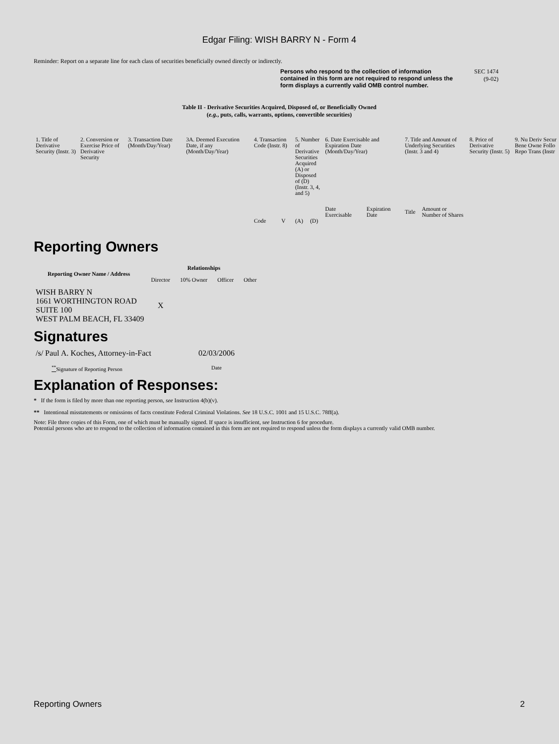Edgar Filing: WISH BARRY N - Form 4
Reminder: Report on a separate line for each class of securities beneficially owned directly or indirectly.
Persons who respond to the collection of information contained in this form are not required to respond unless the form displays a currently valid OMB control number.
SEC 1474
(9-02)
Table II - Derivative Securities Acquired, Disposed of, or Beneficially Owned
(e.g., puts, calls, warrants, options, convertible securities)
| 1. Title of Derivative Security (Instr. 3) | 2. Conversion or Exercise Price of Derivative Security | 3. Transaction Date (Month/Day/Year) | 3A. Deemed Execution Date, if any (Month/Day/Year) | 4. Transaction Code (Instr. 8) | | 5. Number of Derivative Securities Acquired (A) or Disposed of (D) (Instr. 3, 4, and 5) | | 6. Date Exercisable and Expiration Date (Month/Day/Year) | | 7. Title and Amount of Underlying Securities (Instr. 3 and 4) | | 8. Price of Derivative Security (Instr. 5) | 9. Nu Deriv Secur Bene Owne Follo Repo Trans (Instr |
| | | | | | | | | Date Exercisable | Expiration Date | Title | Amount or Number of Shares | | |
| | | | | Code | V | (A) | (D) | | | | | | |
Reporting Owners
| Reporting Owner Name / Address | Relationships | | | |
| --- | --- | --- | --- | --- |
| | Director | 10% Owner | Officer | Other |
| WISH BARRY N 1661 WORTHINGTON ROAD SUITE 100 WEST PALM BEACH, FL 33409 | X | | | |
Signatures
| /s/ Paul A. Koches, Attorney-in-Fact | 02/03/2006 |
| <sup>**</sup> Signature of Reporting Person | Date |
Explanation of Responses:
* If the form is filed by more than one reporting person, see Instruction 4(b)(v).
** Intentional misstatements or omissions of facts constitute Federal Criminal Violations. See 18 U.S.C. 1001 and 15 U.S.C. 78ff(a).
Note: File three copies of this Form, one of which must be manually signed. If space is insufficient, see Instruction 6 for procedure.
Potential persons who are to respond to the collection of information contained in this form are not required to respond unless the form displays a currently valid OMB number.
Reporting Owners 2